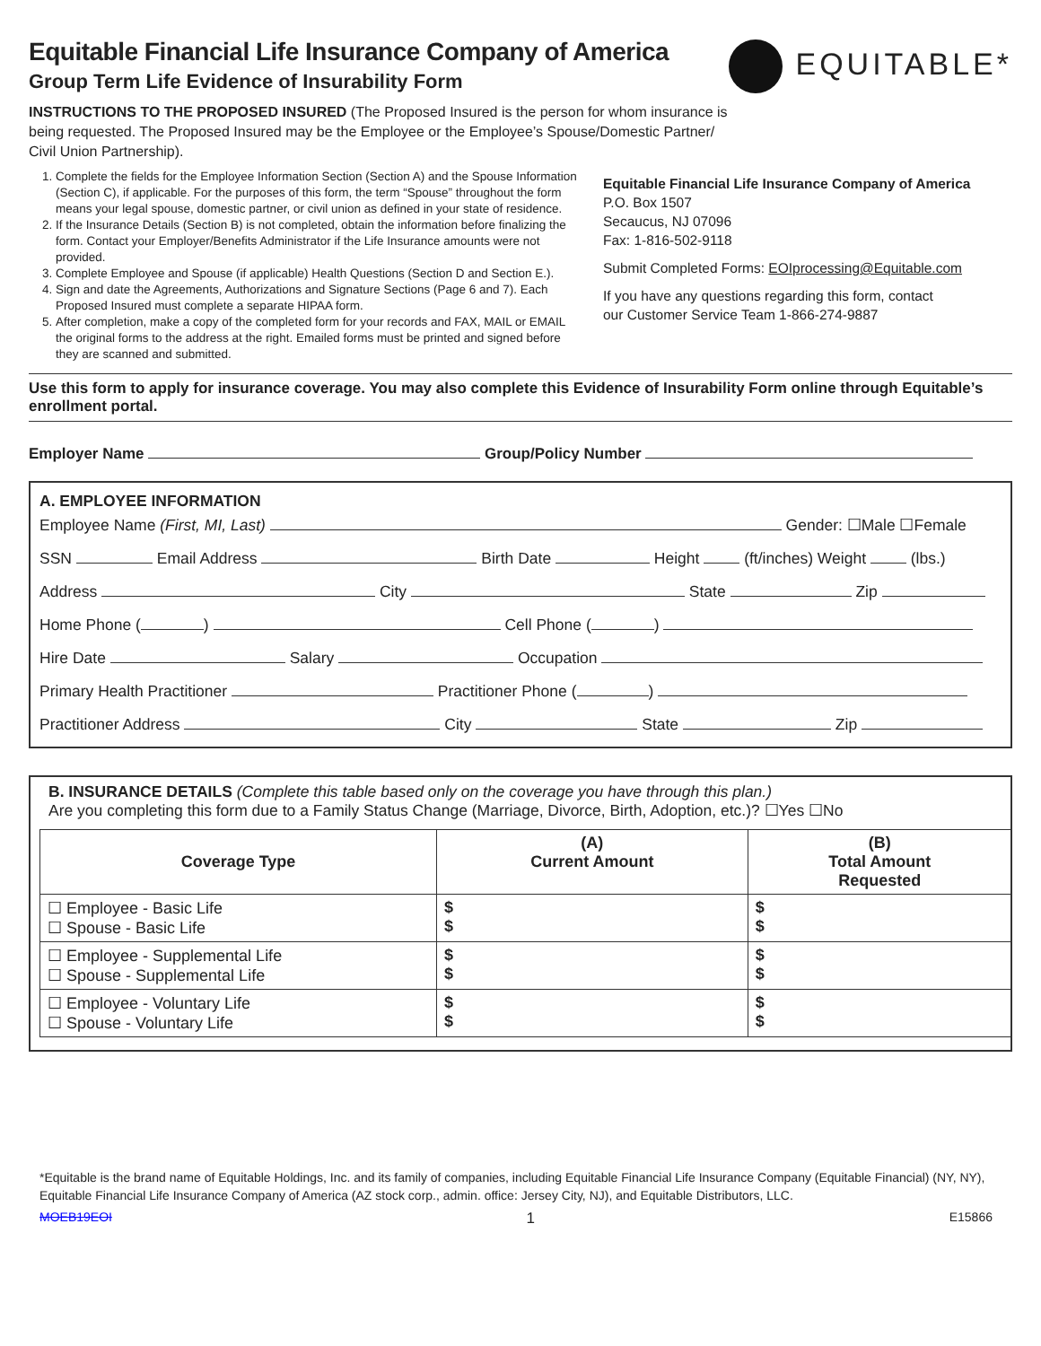Equitable Financial Life Insurance Company of America
Group Term Life Evidence of Insurability Form
EQUITABLE*
INSTRUCTIONS TO THE PROPOSED INSURED (The Proposed Insured is the person for whom insurance is
being requested. The Proposed Insured may be the Employee or the Employee’s Spouse/Domestic Partner/
Civil Union Partnership).
1. Complete the fields for the Employee Information Section (Section A) and the Spouse Information (Section C), if applicable. For the purposes of this form, the term “Spouse” throughout the form means your legal spouse, domestic partner, or civil union as defined in your state of residence.
2. If the Insurance Details (Section B) is not completed, obtain the information before finalizing the form. Contact your Employer/Benefits Administrator if the Life Insurance amounts were not provided.
3. Complete Employee and Spouse (if applicable) Health Questions (Section D and Section E.).
4. Sign and date the Agreements, Authorizations and Signature Sections (Page 6 and 7). Each Proposed Insured must complete a separate HIPAA form.
5. After completion, make a copy of the completed form for your records and FAX, MAIL or EMAIL the original forms to the address at the right. Emailed forms must be printed and signed before they are scanned and submitted.
Equitable Financial Life Insurance Company of America
P.O. Box 1507
Secaucus, NJ 07096
Fax: 1-816-502-9118
Submit Completed Forms: EOIprocessing@Equitable.com
If you have any questions regarding this form, contact
our Customer Service Team 1-866-274-9887
Use this form to apply for insurance coverage. You may also complete this Evidence of Insurability Form online through Equitable’s enrollment portal.
Employer Name Group/Policy Number
A. EMPLOYEE INFORMATION
Employee Name (First, MI, Last) Gender: ☐Male ☐Female
SSN Email Address Birth Date Height (ft/inches) Weight (lbs.)
Address City State Zip
Home Phone ( ) Cell Phone ( )
Hire Date Salary Occupation
Primary Health Practitioner Practitioner Phone ( )
Practitioner Address City State Zip
B. INSURANCE DETAILS (Complete this table based only on the coverage you have through this plan.)
Are you completing this form due to a Family Status Change (Marriage, Divorce, Birth, Adoption, etc.)? ☐Yes ☐No
| Coverage Type | (A) Current Amount | (B) Total Amount Requested |
| --- | --- | --- |
| ☐ Employee - Basic Life ☐ Spouse - Basic Life | $ $ | $ $ |
| ☐ Employee - Supplemental Life ☐ Spouse - Supplemental Life | $ $ | $ $ |
| ☐ Employee - Voluntary Life ☐ Spouse - Voluntary Life | $ $ | $ $ |
*Equitable is the brand name of Equitable Holdings, Inc. and its family of companies, including Equitable Financial Life Insurance Company (Equitable Financial) (NY, NY), Equitable Financial Life Insurance Company of America (AZ stock corp., admin. office: Jersey City, NJ), and Equitable Distributors, LLC.
MOEB19EOI 1 E15866